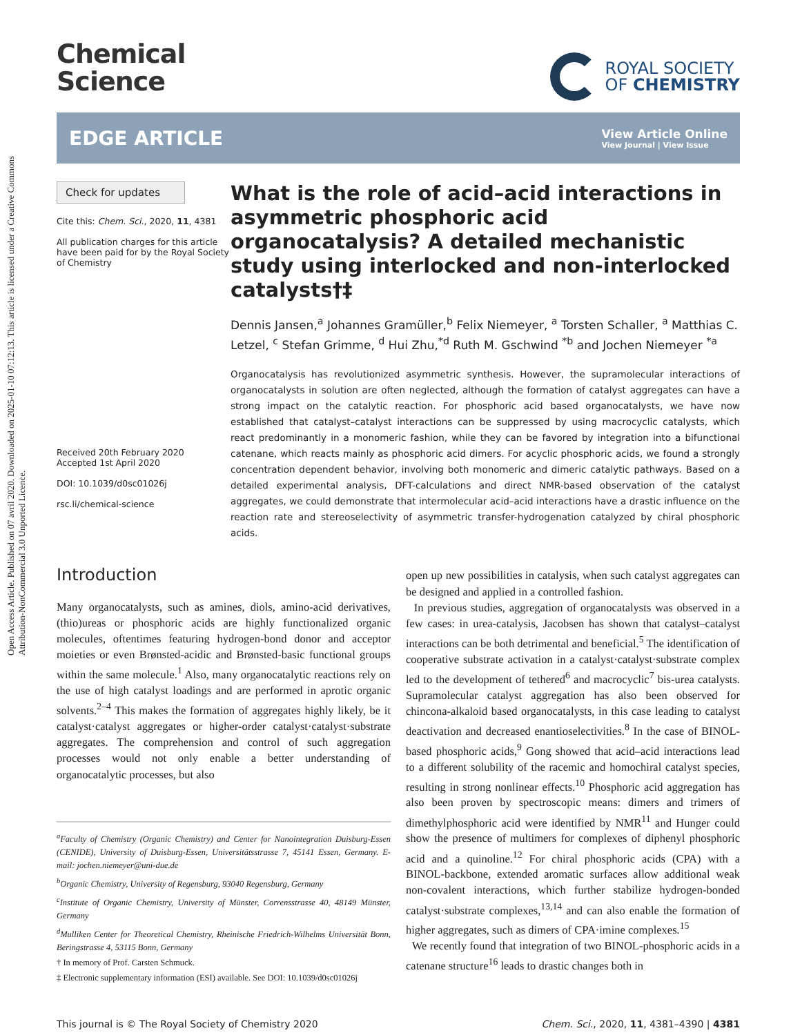Open Access Article. Published on 07 avril 2020. Downloaded on 2025-01-10 07:12:13. This article is licensed under a Creative Commons Attribution-NonCommercial 3.0 Unported Licence.
Chemical
Science
ROYAL SOCIETY
OF CHEMISTRY
EDGE ARTICLE
View Article Online
View Journal | View Issue
Check for updates
Cite this: Chem. Sci., 2020, 11, 4381
All publication charges for this article have been paid for by the Royal Society of Chemistry
Received 20th February 2020
Accepted 1st April 2020
DOI: 10.1039/d0sc01026j
rsc.li/chemical-science
What is the role of acid–acid interactions in asymmetric phosphoric acid organocatalysis? A detailed mechanistic study using interlocked and non-interlocked catalysts†‡
Dennis Jansen,<sup>a</sup> Johannes Gramüller,<sup>b</sup> Felix Niemeyer, <sup>a</sup> Torsten Schaller, <sup>a</sup> Matthias C. Letzel, <sup>c</sup> Stefan Grimme, <sup>d</sup> Hui Zhu,<sup>*d</sup> Ruth M. Gschwind <sup>*b</sup> and Jochen Niemeyer <sup>*a</sup>
Organocatalysis has revolutionized asymmetric synthesis. However, the supramolecular interactions of organocatalysts in solution are often neglected, although the formation of catalyst aggregates can have a strong impact on the catalytic reaction. For phosphoric acid based organocatalysts, we have now established that catalyst–catalyst interactions can be suppressed by using macrocyclic catalysts, which react predominantly in a monomeric fashion, while they can be favored by integration into a bifunctional catenane, which reacts mainly as phosphoric acid dimers. For acyclic phosphoric acids, we found a strongly concentration dependent behavior, involving both monomeric and dimeric catalytic pathways. Based on a detailed experimental analysis, DFT-calculations and direct NMR-based observation of the catalyst aggregates, we could demonstrate that intermolecular acid–acid interactions have a drastic influence on the reaction rate and stereoselectivity of asymmetric transfer-hydrogenation catalyzed by chiral phosphoric acids.
Introduction
Many organocatalysts, such as amines, diols, amino-acid derivatives, (thio)ureas or phosphoric acids are highly functionalized organic molecules, oftentimes featuring hydrogen-bond donor and acceptor moieties or even Brønsted-acidic and Brønsted-basic functional groups within the same molecule.<sup>1</sup> Also, many organocatalytic reactions rely on the use of high catalyst loadings and are performed in aprotic organic solvents.<sup>2–4</sup> This makes the formation of aggregates highly likely, be it catalyst·catalyst aggregates or higher-order catalyst·catalyst·substrate aggregates. The comprehension and control of such aggregation processes would not only enable a better understanding of organocatalytic processes, but also
<sup>a</sup> Faculty of Chemistry (Organic Chemistry) and Center for Nanointegration Duisburg-Essen (CENIDE), University of Duisburg-Essen, Universitätsstrasse 7, 45141 Essen, Germany. E-mail: jochen.niemeyer@uni-due.de
<sup>b</sup> Organic Chemistry, University of Regensburg, 93040 Regensburg, Germany
<sup>c</sup> Institute of Organic Chemistry, University of Münster, Corrensstrasse 40, 48149 Münster, Germany
<sup>d</sup> Mulliken Center for Theoretical Chemistry, Rheinische Friedrich-Wilhelms Universität Bonn, Beringstrasse 4, 53115 Bonn, Germany
† In memory of Prof. Carsten Schmuck.
‡ Electronic supplementary information (ESI) available. See DOI: 10.1039/d0sc01026j
open up new possibilities in catalysis, when such catalyst aggregates can be designed and applied in a controlled fashion.
In previous studies, aggregation of organocatalysts was observed in a few cases: in urea-catalysis, Jacobsen has shown that catalyst–catalyst interactions can be both detrimental and beneficial.<sup>5</sup> The identification of cooperative substrate activation in a catalyst·catalyst·substrate complex led to the development of tethered<sup>6</sup> and macrocyclic<sup>7</sup> bis-urea catalysts. Supramolecular catalyst aggregation has also been observed for chincona-alkaloid based organocatalysts, in this case leading to catalyst deactivation and decreased enantioselectivities.<sup>8</sup> In the case of BINOL-based phosphoric acids,<sup>9</sup> Gong showed that acid–acid interactions lead to a different solubility of the racemic and homochiral catalyst species, resulting in strong nonlinear effects.<sup>10</sup> Phosphoric acid aggregation has also been proven by spectroscopic means: dimers and trimers of dimethylphosphoric acid were identified by NMR<sup>11</sup> and Hunger could show the presence of multimers for complexes of diphenyl phosphoric acid and a quinoline.<sup>12</sup> For chiral phosphoric acids (CPA) with a BINOL-backbone, extended aromatic surfaces allow additional weak non-covalent interactions, which further stabilize hydrogen-bonded catalyst·substrate complexes,<sup>13,14</sup> and can also enable the formation of higher aggregates, such as dimers of CPA·imine complexes.<sup>15</sup>
We recently found that integration of two BINOL-phosphoric acids in a catenane structure<sup>16</sup> leads to drastic changes both in
This journal is © The Royal Society of Chemistry 2020 Chem. Sci., 2020, 11, 4381–4390 | 4381